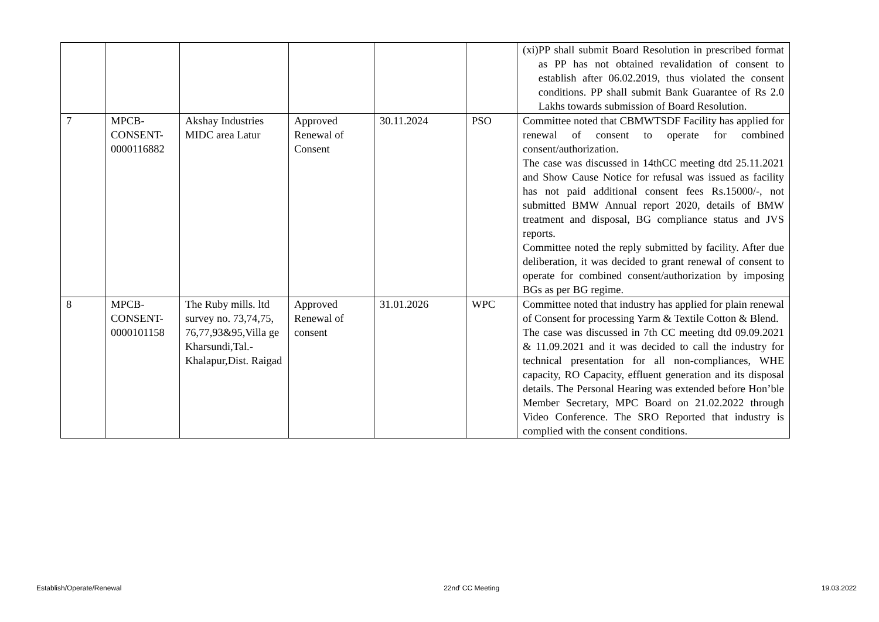| | | | | | | (xi) PP shall submit Board Resolution in prescribed format as PP has not obtained revalidation of consent to establish after 06.02.2019, thus violated the consent conditions. PP shall submit Bank Guarantee of Rs 2.0 Lakhs towards submission of Board Resolution. |
| 7 | MPCB- CONSENT- 0000116882 | Akshay Industries MIDC area Latur | Approved Renewal of Consent | 30.11.2024 | PSO | Committee noted that CBMWTSDF Facility has applied for renewal of consent to operate for combined consent/authorization. The case was discussed in 14thCC meeting dtd 25.11.2021 and Show Cause Notice for refusal was issued as facility has not paid additional consent fees Rs.15000/-, not submitted BMW Annual report 2020, details of BMW treatment and disposal, BG compliance status and JVS reports. Committee noted the reply submitted by facility. After due deliberation, it was decided to grant renewal of consent to operate for combined consent/authorization by imposing BGs as per BG regime. |
| 8 | MPCB- CONSENT- 0000101158 | The Ruby mills. ltd survey no. 73,74,75, 76,77,93&95,Villa ge Kharsundi,Tal.-Khalapur,Dist. Raigad | Approved Renewal of consent | 31.01.2026 | WPC | Committee noted that industry has applied for plain renewal of Consent for processing Yarm & Textile Cotton & Blend. The case was discussed in 7th CC meeting dtd 09.09.2021 & 11.09.2021 and it was decided to call the industry for technical presentation for all non-compliances, WHE capacity, RO Capacity, effluent generation and its disposal details. The Personal Hearing was extended before Hon’ble Member Secretary, MPC Board on 21.02.2022 through Video Conference. The SRO Reported that industry is complied with the consent conditions. |
Establish/Operate/Renewal 22nd<sup>t</sup> CC Meeting 19.03.2022